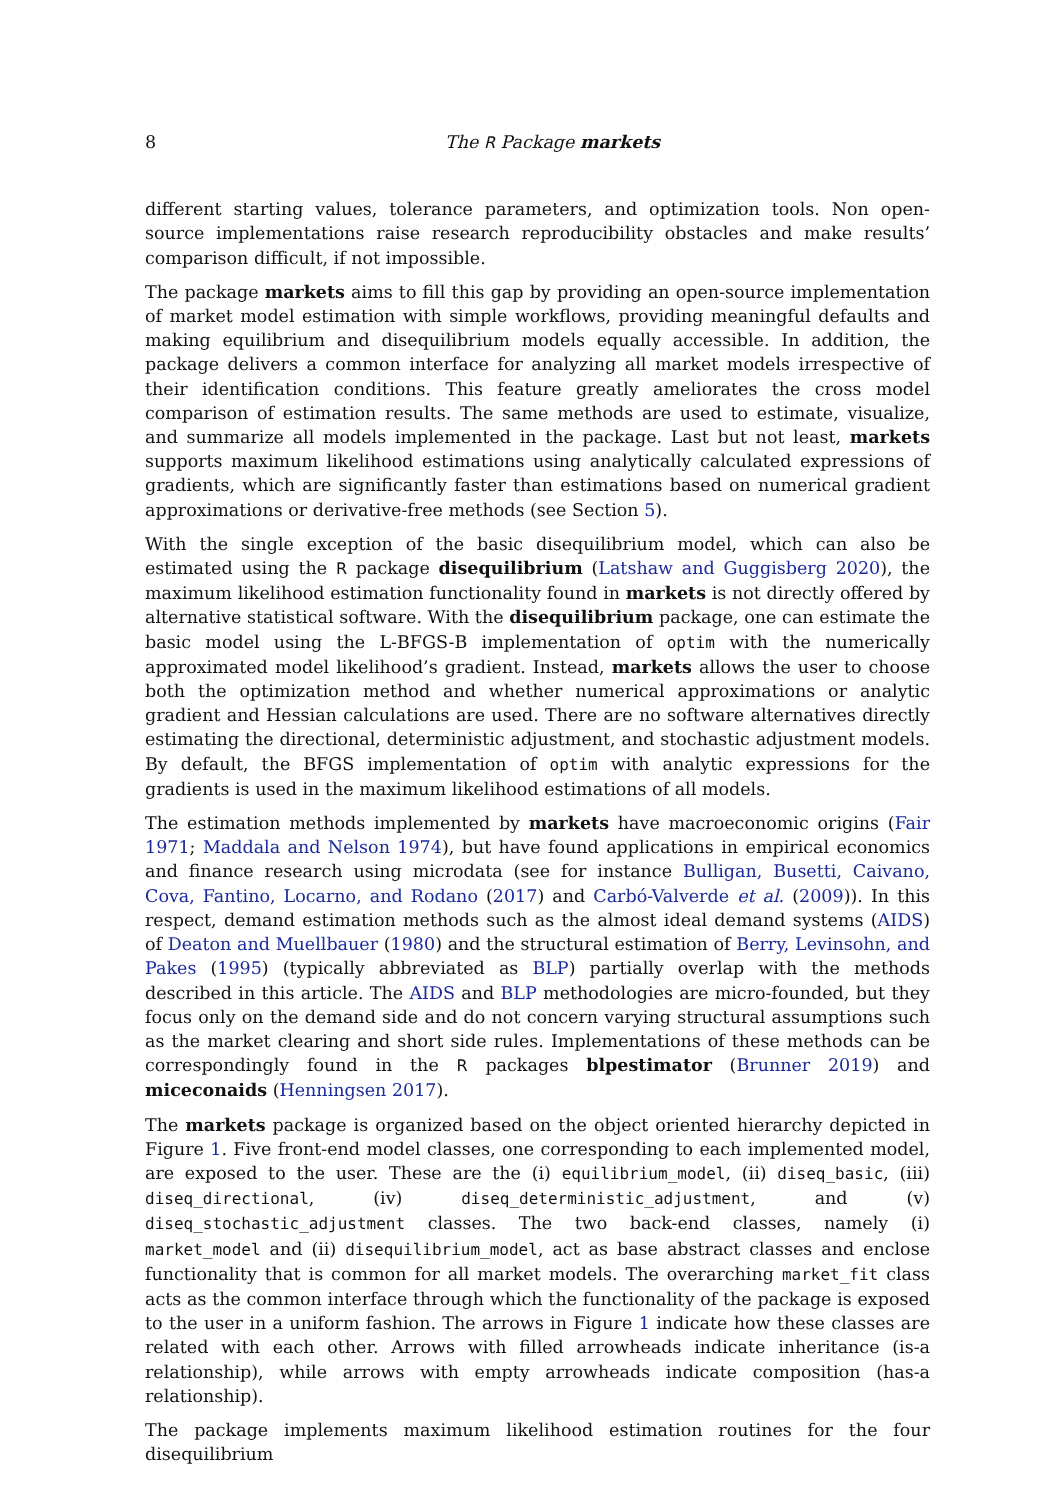8 The R Package markets
different starting values, tolerance parameters, and optimization tools. Non open-source implementations raise research reproducibility obstacles and make results’ comparison difficult, if not impossible.
The package markets aims to fill this gap by providing an open-source implementation of market model estimation with simple workflows, providing meaningful defaults and making equilibrium and disequilibrium models equally accessible. In addition, the package delivers a common interface for analyzing all market models irrespective of their identification conditions. This feature greatly ameliorates the cross model comparison of estimation results. The same methods are used to estimate, visualize, and summarize all models implemented in the package. Last but not least, markets supports maximum likelihood estimations using analytically calculated expressions of gradients, which are significantly faster than estimations based on numerical gradient approximations or derivative-free methods (see Section 5).
With the single exception of the basic disequilibrium model, which can also be estimated using the R package disequilibrium (Latshaw and Guggisberg 2020), the maximum likelihood estimation functionality found in markets is not directly offered by alternative statistical software. With the disequilibrium package, one can estimate the basic model using the L-BFGS-B implementation of optim with the numerically approximated model likelihood’s gradient. Instead, markets allows the user to choose both the optimization method and whether numerical approximations or analytic gradient and Hessian calculations are used. There are no software alternatives directly estimating the directional, deterministic adjustment, and stochastic adjustment models. By default, the BFGS implementation of optim with analytic expressions for the gradients is used in the maximum likelihood estimations of all models.
The estimation methods implemented by markets have macroeconomic origins (Fair 1971; Maddala and Nelson 1974), but have found applications in empirical economics and finance research using microdata (see for instance Bulligan, Busetti, Caivano, Cova, Fantino, Locarno, and Rodano (2017) and Carbó-Valverde et al. (2009)). In this respect, demand estimation methods such as the almost ideal demand systems (AIDS) of Deaton and Muellbauer (1980) and the structural estimation of Berry, Levinsohn, and Pakes (1995) (typically abbreviated as BLP) partially overlap with the methods described in this article. The AIDS and BLP methodologies are micro-founded, but they focus only on the demand side and do not concern varying structural assumptions such as the market clearing and short side rules. Implementations of these methods can be correspondingly found in the R packages blpestimator (Brunner 2019) and miceconaids (Henningsen 2017).
The markets package is organized based on the object oriented hierarchy depicted in Figure 1. Five front-end model classes, one corresponding to each implemented model, are exposed to the user. These are the (i) equilibrium_model, (ii) diseq_basic, (iii) diseq_directional, (iv) diseq_deterministic_adjustment, and (v) diseq_stochastic_adjustment classes. The two back-end classes, namely (i) market_model and (ii) disequilibrium_model, act as base abstract classes and enclose functionality that is common for all market models. The overarching market_fit class acts as the common interface through which the functionality of the package is exposed to the user in a uniform fashion. The arrows in Figure 1 indicate how these classes are related with each other. Arrows with filled arrowheads indicate inheritance (is-a relationship), while arrows with empty arrowheads indicate composition (has-a relationship).
The package implements maximum likelihood estimation routines for the four disequilibrium